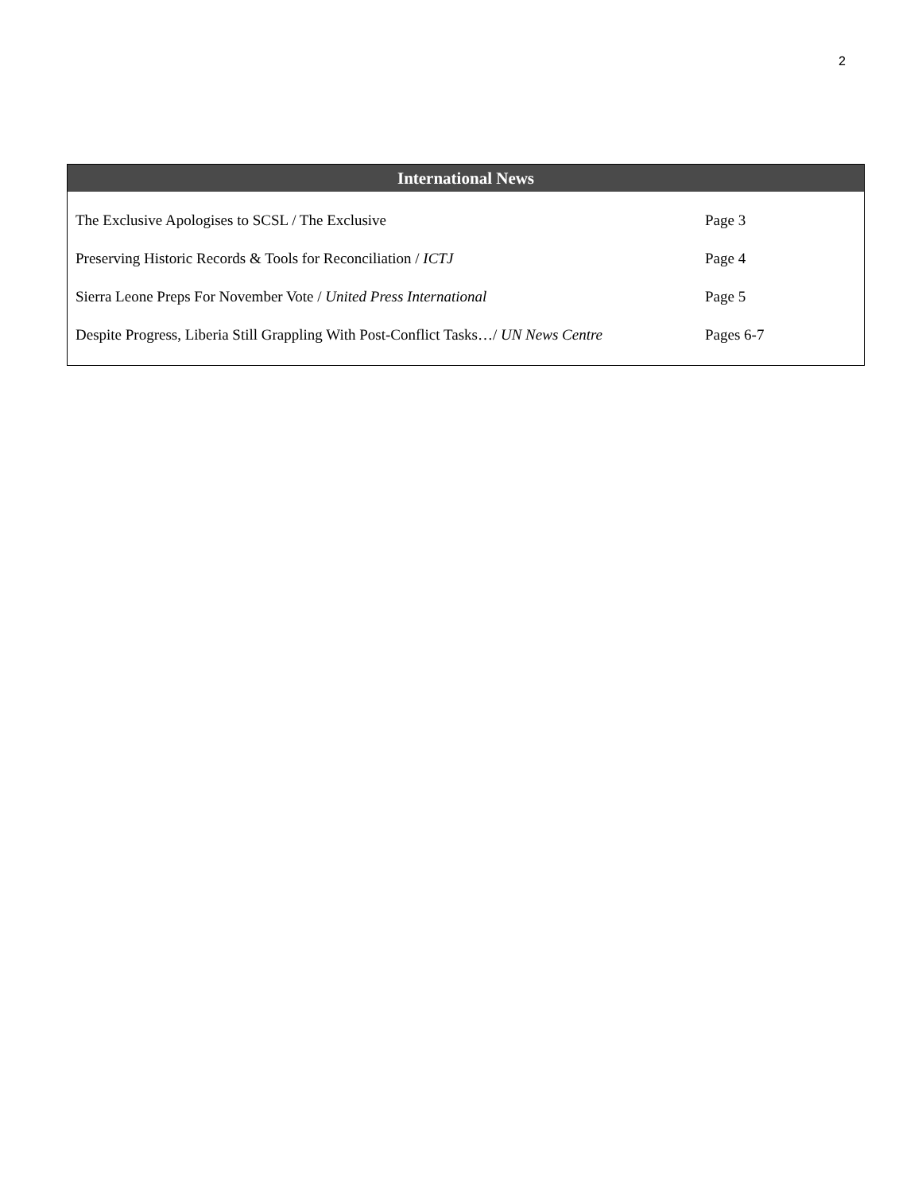2
| International News | |
| --- | --- |
| The Exclusive Apologises to SCSL / The Exclusive | Page 3 |
| Preserving Historic Records & Tools for Reconciliation / ICTJ | Page 4 |
| Sierra Leone Preps For November Vote / United Press International | Page 5 |
| Despite Progress, Liberia Still Grappling With Post-Conflict Tasks…/ UN News Centre | Pages 6-7 |